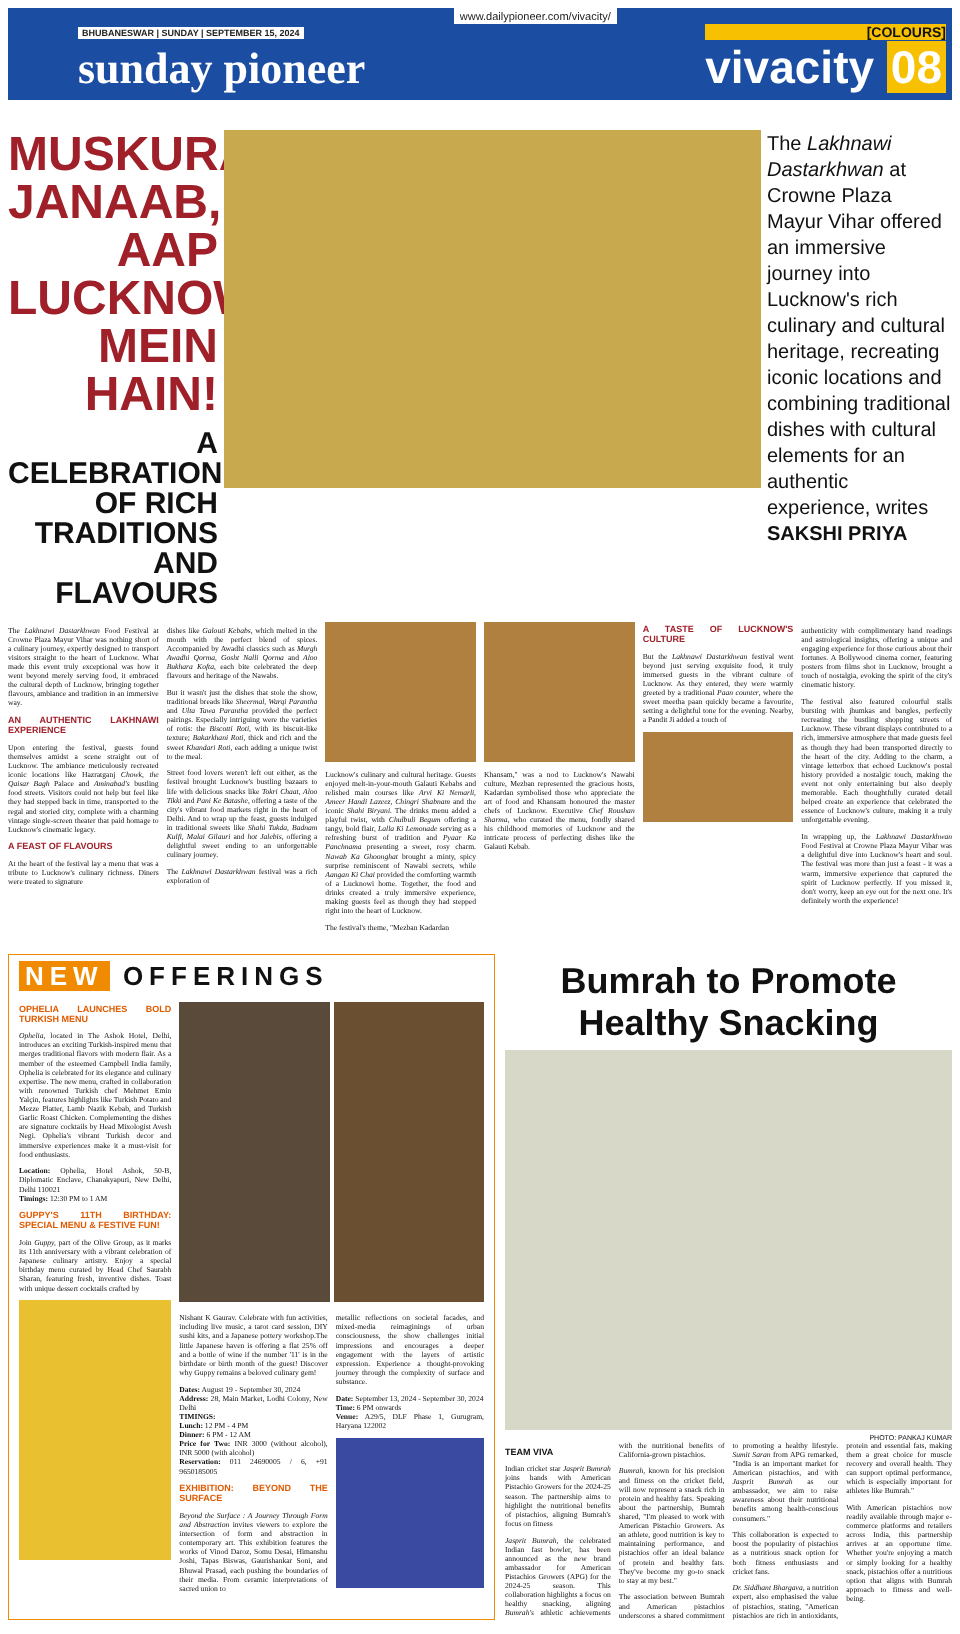BHUBANESWAR | SUNDAY | SEPTEMBER 15, 2024
sunday pioneer
www.dailypioneer.com/vivacity/
[COLOURS]
vivacity 08
MUSKURAIYE JANAAB, AAP LUCKNOW MEIN HAIN!
A CELEBRATION OF RICH TRADITIONS AND FLAVOURS
The Lakhnawi Dastarkhwan at Crowne Plaza Mayur Vihar offered an immersive journey into Lucknow's rich culinary and cultural heritage, recreating iconic locations and combining traditional dishes with cultural elements for an authentic experience, writes SAKSHI PRIYA
The Lakhnawi Dastarkhwan Food Festival at Crowne Plaza Mayur Vihar was nothing short of a culinary journey, expertly designed to transport visitors straight to the heart of Lucknow. What made this event truly exceptional was how it went beyond merely serving food, it embraced the cultural depth of Lucknow, bringing together flavours, ambiance and tradition in an immersive way.
AN AUTHENTIC LAKHNAWI EXPERIENCE
Upon entering the festival, guests found themselves amidst a scene straight out of Lucknow. The ambiance meticulously recreated iconic locations like Hazratganj Chowk, the Qaisar Bagh Palace and Aminabad's bustling food streets. Visitors could not help but feel like they had stepped back in time, transported to the regal and storied city, complete with a charming vintage single-screen theater that paid homage to Lucknow's cinematic legacy.
A FEAST OF FLAVOURS
At the heart of the festival lay a menu that was a tribute to Lucknow's culinary richness. Diners were treated to signature
dishes like Galouti Kebabs, which melted in the mouth with the perfect blend of spices. Accompanied by Awadhi classics such as Murgh Awadhi Qorma, Gosht Nalli Qorma and Aloo Bukhara Kofta, each bite celebrated the deep flavours and heritage of the Nawabs.
But it wasn't just the dishes that stole the show, traditional breads like Sheermal, Warqi Parantha and Ulta Tawa Parantha provided the perfect pairings. Especially intriguing were the varieties of rotis: the Biscotti Roti, with its biscuit-like texture; Bakarkhani Roti, thick and rich and the sweet Khandari Roti, each adding a unique twist to the meal.
Street food lovers weren't left out either, as the festival brought Lucknow's bustling bazaars to life with delicious snacks like Tokri Chaat, Aloo Tikki and Pani Ke Batashe, offering a taste of the city's vibrant food markets right in the heart of Delhi. And to wrap up the feast, guests indulged in traditional sweets like Shahi Tukda, Badnam Kulfi, Malai Gilauri and hot Jalebis, offering a delightful sweet ending to an unforgettable culinary journey.
The Lakhnawi Dastarkhwan festival was a rich exploration of
Lucknow's culinary and cultural heritage. Guests enjoyed melt-in-your-mouth Galauti Kebabs and relished main courses like Arvi Ki Nemarli, Ameer Handi Lazeez, Chingri Shabnam and the iconic Shahi Biryani. The drinks menu added a playful twist, with Chulbuli Begum offering a tangy, bold flair, Lalla Ki Lemonade serving as a refreshing burst of tradition and Pyaar Ka Panchnama presenting a sweet, rosy charm. Nawab Ka Ghoonghat brought a minty, spicy surprise reminiscent of Nawabi secrets, while Aangan Ki Chai provided the comforting warmth of a Lucknowi home. Together, the food and drinks created a truly immersive experience, making guests feel as though they had stepped right into the heart of Lucknow.
The festival's theme, "Mezban Kadardan
Khansam," was a nod to Lucknow's Nawabi culture, Mezban represented the gracious hosts, Kadardan symbolised those who appreciate the art of food and Khansam honoured the master chefs of Lucknow. Executive Chef Roushan Sharma, who curated the menu, fondly shared his childhood memories of Lucknow and the intricate process of perfecting dishes like the Galauti Kebab.
A TASTE OF LUCKNOW'S CULTURE
But the Lakhnawi Dastarkhwan festival went beyond just serving exquisite food, it truly immersed guests in the vibrant culture of Lucknow. As they entered, they were warmly greeted by a traditional Paan counter, where the sweet meetha paan quickly became a favourite, setting a delightful tone for the evening. Nearby, a Pandit Ji added a touch of
authenticity with complimentary hand readings and astrological insights, offering a unique and engaging experience for those curious about their fortunes. A Bollywood cinema corner, featuring posters from films shot in Lucknow, brought a touch of nostalgia, evoking the spirit of the city's cinematic history.
The festival also featured colourful stalls bursting with jhumkas and bangles, perfectly recreating the bustling shopping streets of Lucknow. These vibrant displays contributed to a rich, immersive atmosphere that made guests feel as though they had been transported directly to the heart of the city. Adding to the charm, a vintage letterbox that echoed Lucknow's postal history provided a nostalgic touch, making the event not only entertaining but also deeply memorable. Each thoughtfully curated detail helped create an experience that celebrated the essence of Lucknow's culture, making it a truly unforgettable evening.
In wrapping up, the Lakhnawi Dastarkhwan Food Festival at Crowne Plaza Mayur Vihar was a delightful dive into Lucknow's heart and soul. The festival was more than just a feast - it was a warm, immersive experience that captured the spirit of Lucknow perfectly. If you missed it, don't worry, keep an eye out for the next one. It's definitely worth the experience!
NEW OFFERINGS
OPHELIA LAUNCHES BOLD TURKISH MENU
Ophelia, located in The Ashok Hotel, Delhi, introduces an exciting Turkish-inspired menu that merges traditional flavors with modern flair. As a member of the esteemed Campbell India family, Ophelia is celebrated for its elegance and culinary expertise. The new menu, crafted in collaboration with renowned Turkish chef Mehmet Emin Yalçin, features highlights like Turkish Potato and Mezze Platter, Lamb Nazik Kebab, and Turkish Garlic Roast Chicken. Complementing the dishes are signature cocktails by Head Mixologist Avesh Negi. Ophelia's vibrant Turkish decor and immersive experiences make it a must-visit for food enthusiasts.
Location: Ophelia, Hotel Ashok, 50-B, Diplomatic Enclave, Chanakyapuri, New Delhi, Delhi 110021
Timings: 12:30 PM to 1 AM
GUPPY'S 11TH BIRTHDAY: SPECIAL MENU & FESTIVE FUN!
Join Guppy, part of the Olive Group, as it marks its 11th anniversary with a vibrant celebration of Japanese culinary artistry. Enjoy a special birthday menu curated by Head Chef Saurabh Sharan, featuring fresh, inventive dishes. Toast with unique dessert cocktails crafted by
Nishant K Gaurav. Celebrate with fun activities, including live music, a tarot card session, DIY sushi kits, and a Japanese pottery workshop.The little Japanese haven is offering a flat 25% off and a bottle of wine if the number '11' is in the birthdate or birth month of the guest! Discover why Guppy remains a beloved culinary gem!
Dates: August 19 - September 30, 2024
Address: 28, Main Market, Lodhi Colony, New Delhi
TIMINGS:
Lunch: 12 PM - 4 PM
Dinner: 6 PM - 12 AM
Price for Two: INR 3000 (without alcohol), INR 5000 (with alcohol)
Reservation: 011 24690005 / 6, +91 9650185005
EXHIBITION: BEYOND THE SURFACE
Beyond the Surface : A Journey Through Form and Abstraction invites viewers to explore the intersection of form and abstraction in contemporary art. This exhibition features the works of Vinod Daroz, Somu Desai, Himanshu Joshi, Tapas Biswas, Gaurishankar Soni, and Bhuwal Prasad, each pushing the boundaries of their media. From ceramic interpretations of sacred union to
metallic reflections on societal facades, and mixed-media reimaginings of urban consciousness, the show challenges initial impressions and encourages a deeper engagement with the layers of artistic expression. Experience a thought-provoking journey through the complexity of surface and substance.
Date: September 13, 2024 - September 30, 2024
Time: 6 PM onwards
Venue: A29/5, DLF Phase 1, Gurugram, Haryana 122002
Bumrah to Promote Healthy Snacking
PHOTO: PANKAJ KUMAR
TEAM VIVA
Indian cricket star Jasprit Bumrah joins hands with American Pistachio Growers for the 2024-25 season. The partnership aims to highlight the nutritional benefits of pistachios, aligning Bumrah's focus on fitness
Jasprit Bumrah, the celebrated Indian fast bowler, has been announced as the new brand ambassador for American Pistachios Growers (APG) for the 2024-25 season. This collaboration highlights a focus on healthy snacking, aligning Bumrah's athletic achievements with the nutritional benefits of California-grown pistachios.
Bumrah, known for his precision and fitness on the cricket field, will now represent a snack rich in protein and healthy fats. Speaking about the partnership, Bumrah shared, "I'm pleased to work with American Pistachio Growers. As an athlete, good nutrition is key to maintaining performance, and pistachios offer an ideal balance of protein and healthy fats. They've become my go-to snack to stay at my best."
The association between Bumrah and American pistachios underscores a shared commitment to promoting a healthy lifestyle. Sumit Saran from APG remarked, "India is an important market for American pistachios, and with Jasprit Bumrah as our ambassador, we aim to raise awareness about their nutritional benefits among health-conscious consumers."
This collaboration is expected to boost the popularity of pistachios as a nutritious snack option for both fitness enthusiasts and cricket fans.
Dr. Siddhant Bhargava, a nutrition expert, also emphasised the value of pistachios, stating, "American pistachios are rich in antioxidants, protein and essential fats, making them a great choice for muscle recovery and overall health. They can support optimal performance, which is especially important for athletes like Bumrah."
With American pistachios now readily available through major e-commerce platforms and retailers across India, this partnership arrives at an opportune time. Whether you're enjoying a match or simply looking for a healthy snack, pistachios offer a nutritious option that aligns with Bumrah approach to fitness and well-being.